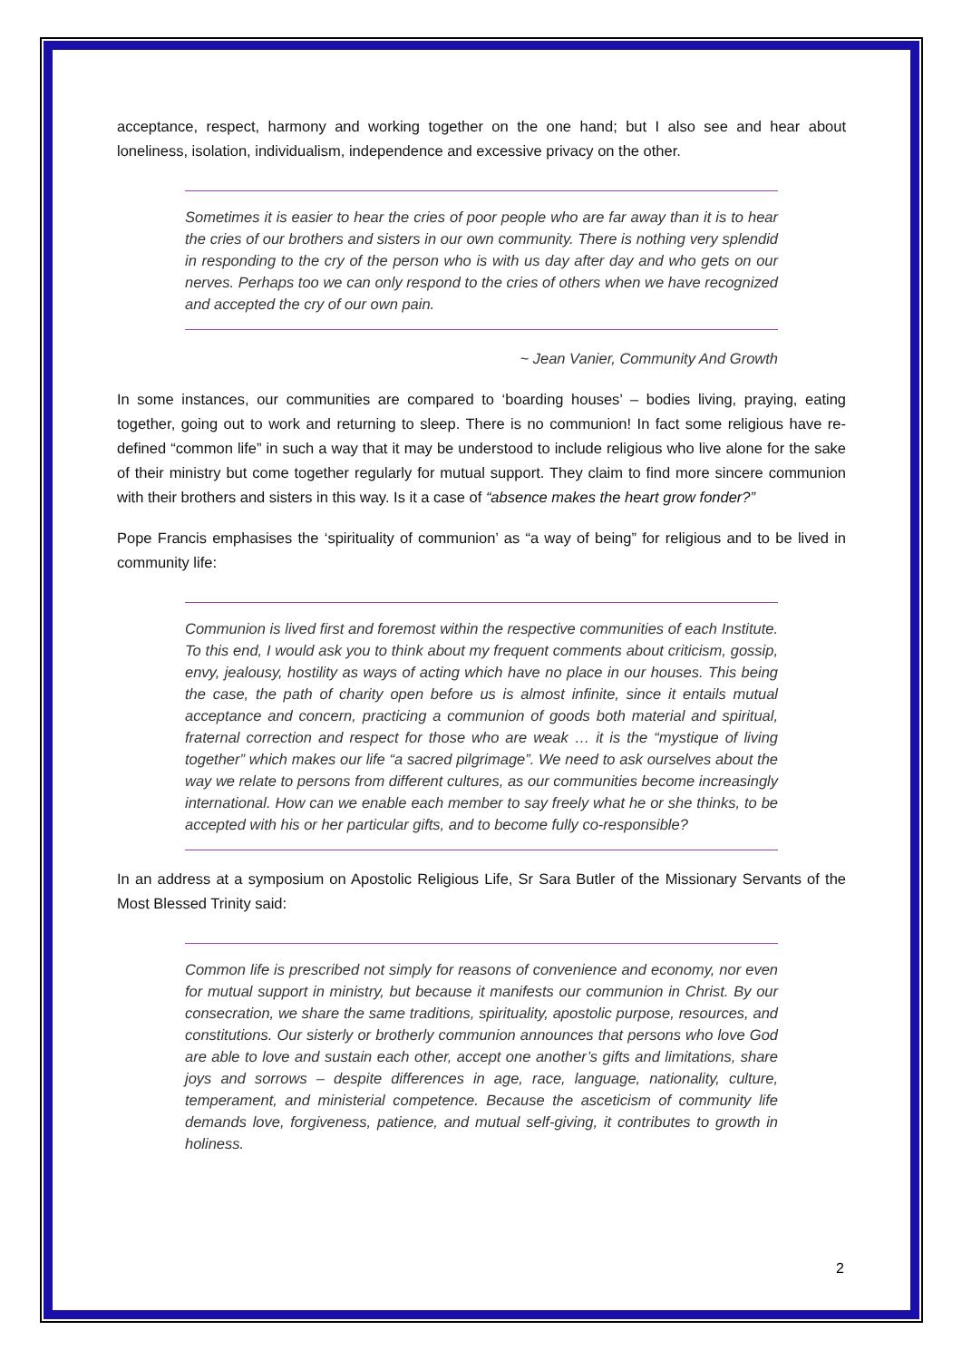acceptance, respect, harmony and working together on the one hand; but I also see and hear about loneliness, isolation, individualism, independence and excessive privacy on the other.
Sometimes it is easier to hear the cries of poor people who are far away than it is to hear the cries of our brothers and sisters in our own community. There is nothing very splendid in responding to the cry of the person who is with us day after day and who gets on our nerves. Perhaps too we can only respond to the cries of others when we have recognized and accepted the cry of our own pain.
~ Jean Vanier, Community And Growth
In some instances, our communities are compared to ‘boarding houses’ – bodies living, praying, eating together, going out to work and returning to sleep. There is no communion! In fact some religious have re-defined “common life” in such a way that it may be understood to include religious who live alone for the sake of their ministry but come together regularly for mutual support. They claim to find more sincere communion with their brothers and sisters in this way. Is it a case of “absence makes the heart grow fonder?”
Pope Francis emphasises the ‘spirituality of communion’ as “a way of being” for religious and to be lived in community life:
Communion is lived first and foremost within the respective communities of each Institute. To this end, I would ask you to think about my frequent comments about criticism, gossip, envy, jealousy, hostility as ways of acting which have no place in our houses. This being the case, the path of charity open before us is almost infinite, since it entails mutual acceptance and concern, practicing a communion of goods both material and spiritual, fraternal correction and respect for those who are weak … it is the “mystique of living together” which makes our life “a sacred pilgrimage”. We need to ask ourselves about the way we relate to persons from different cultures, as our communities become increasingly international. How can we enable each member to say freely what he or she thinks, to be accepted with his or her particular gifts, and to become fully co-responsible?
In an address at a symposium on Apostolic Religious Life, Sr Sara Butler of the Missionary Servants of the Most Blessed Trinity said:
Common life is prescribed not simply for reasons of convenience and economy, nor even for mutual support in ministry, but because it manifests our communion in Christ. By our consecration, we share the same traditions, spirituality, apostolic purpose, resources, and constitutions. Our sisterly or brotherly communion announces that persons who love God are able to love and sustain each other, accept one another’s gifts and limitations, share joys and sorrows – despite differences in age, race, language, nationality, culture, temperament, and ministerial competence. Because the asceticism of community life demands love, forgiveness, patience, and mutual self-giving, it contributes to growth in holiness.
2